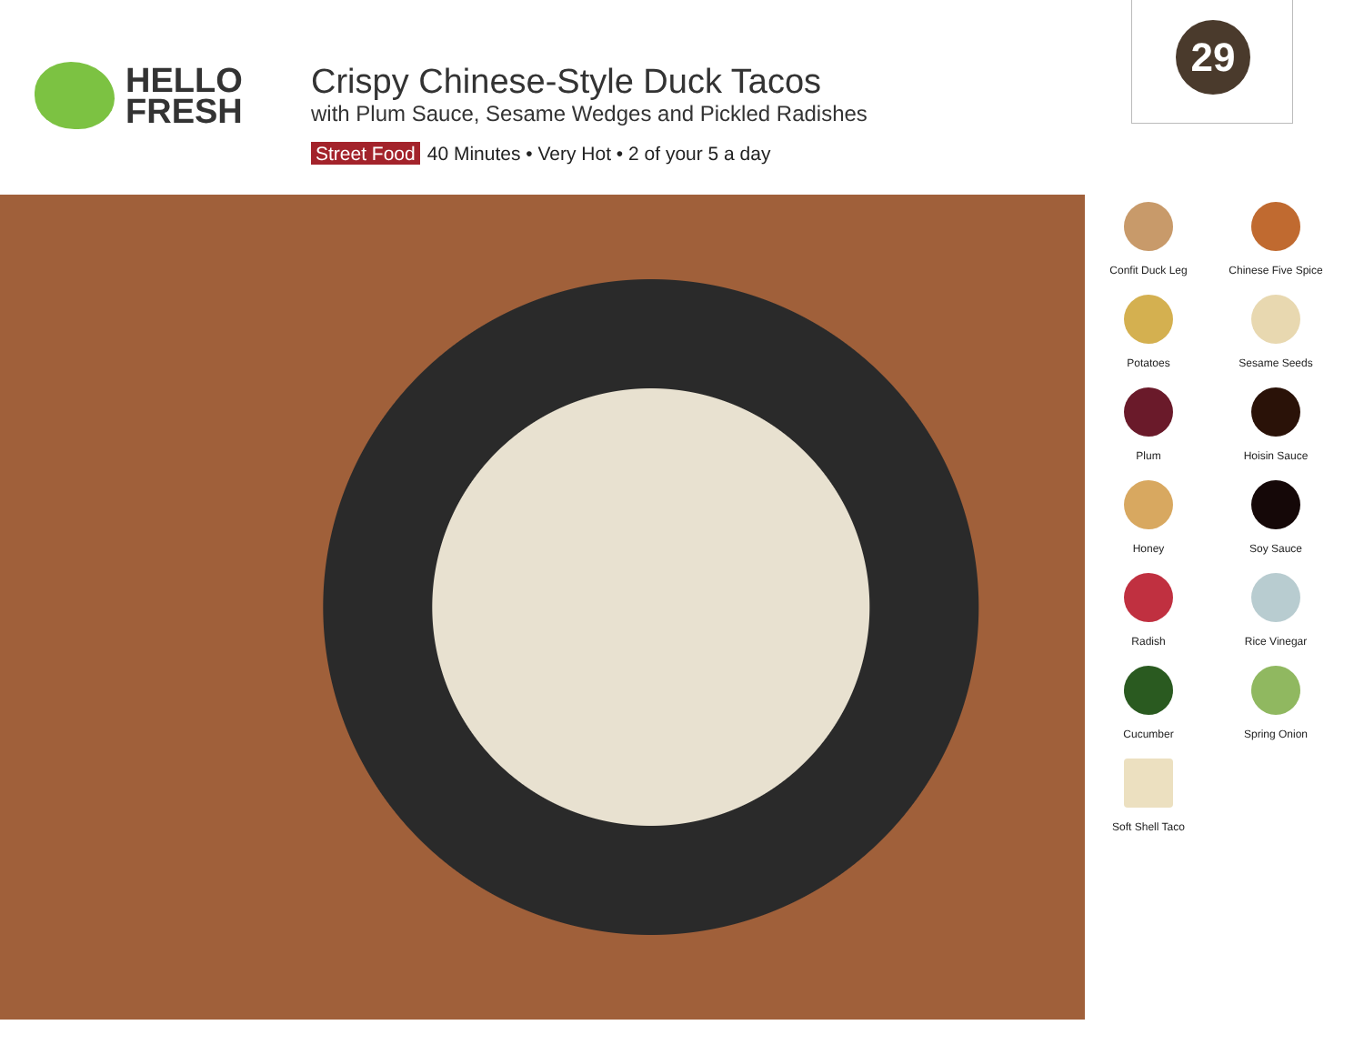HELLO
FRESH
Crispy Chinese-Style Duck Tacos
with Plum Sauce, Sesame Wedges and Pickled Radishes
Street Food 40 Minutes • Very Hot • 2 of your 5 a day
29
Confit Duck Leg
Chinese Five Spice
Potatoes
Sesame Seeds
Plum
Hoisin Sauce
Honey
Soy Sauce
Radish
Rice Vinegar
Cucumber
Spring Onion
Soft Shell Taco